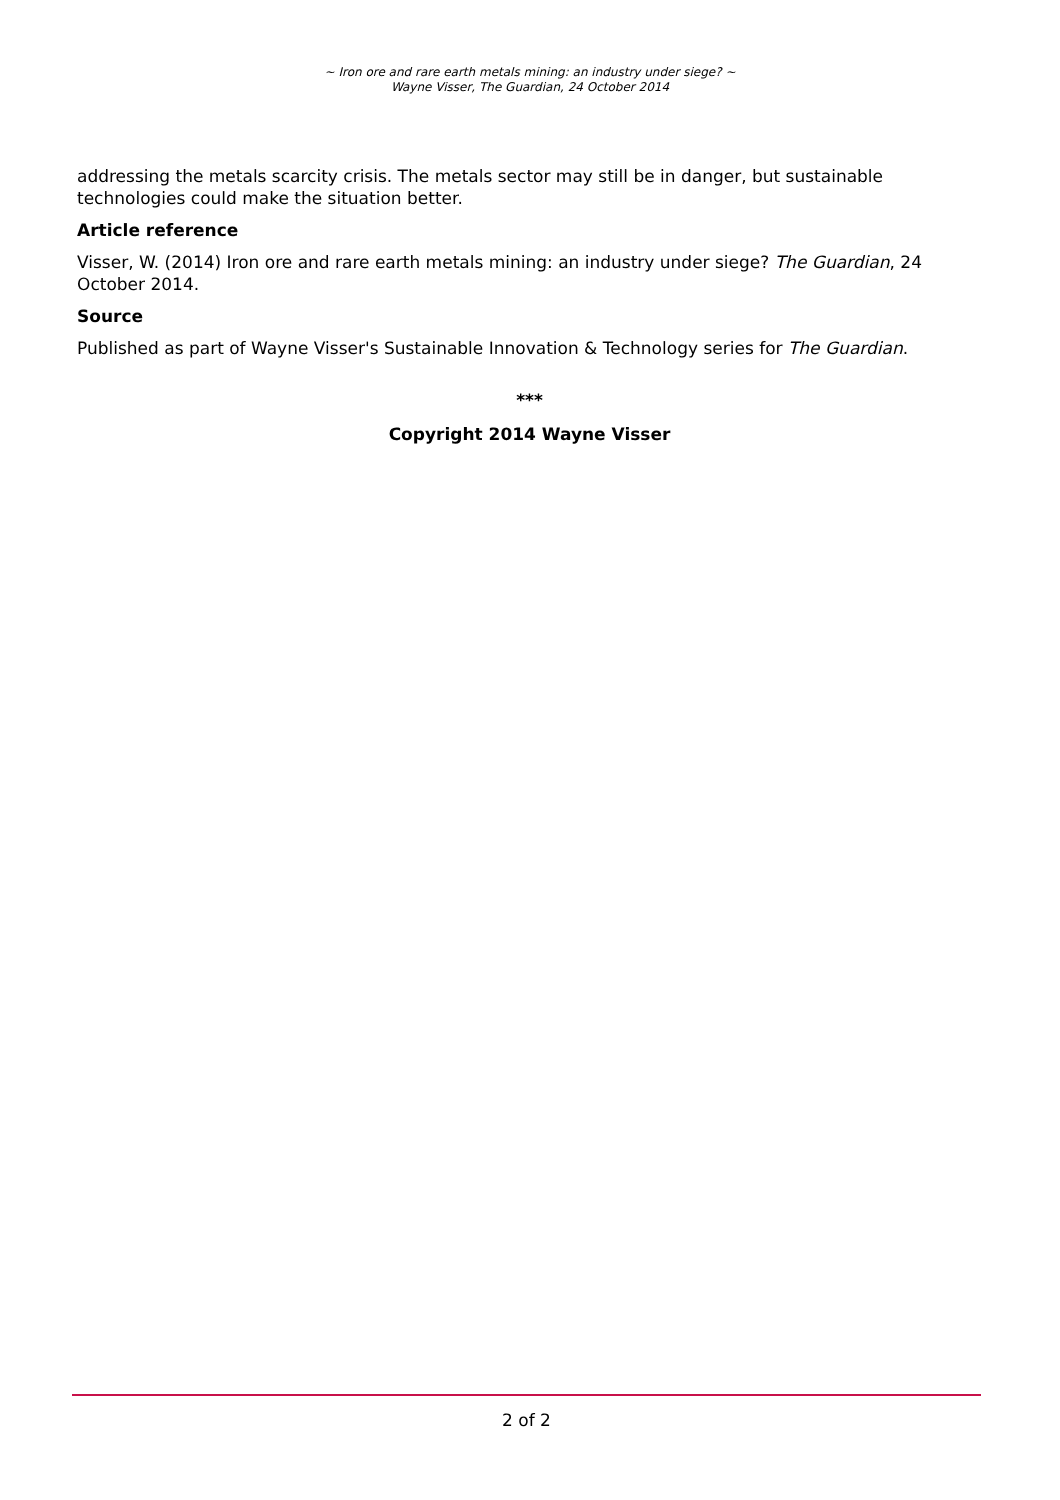~ Iron ore and rare earth metals mining: an industry under siege? ~
Wayne Visser, The Guardian, 24 October 2014
addressing the metals scarcity crisis. The metals sector may still be in danger, but sustainable technologies could make the situation better.
Article reference
Visser, W. (2014) Iron ore and rare earth metals mining: an industry under siege? The Guardian, 24 October 2014.
Source
Published as part of Wayne Visser's Sustainable Innovation & Technology series for The Guardian.
***
Copyright 2014 Wayne Visser
2 of 2